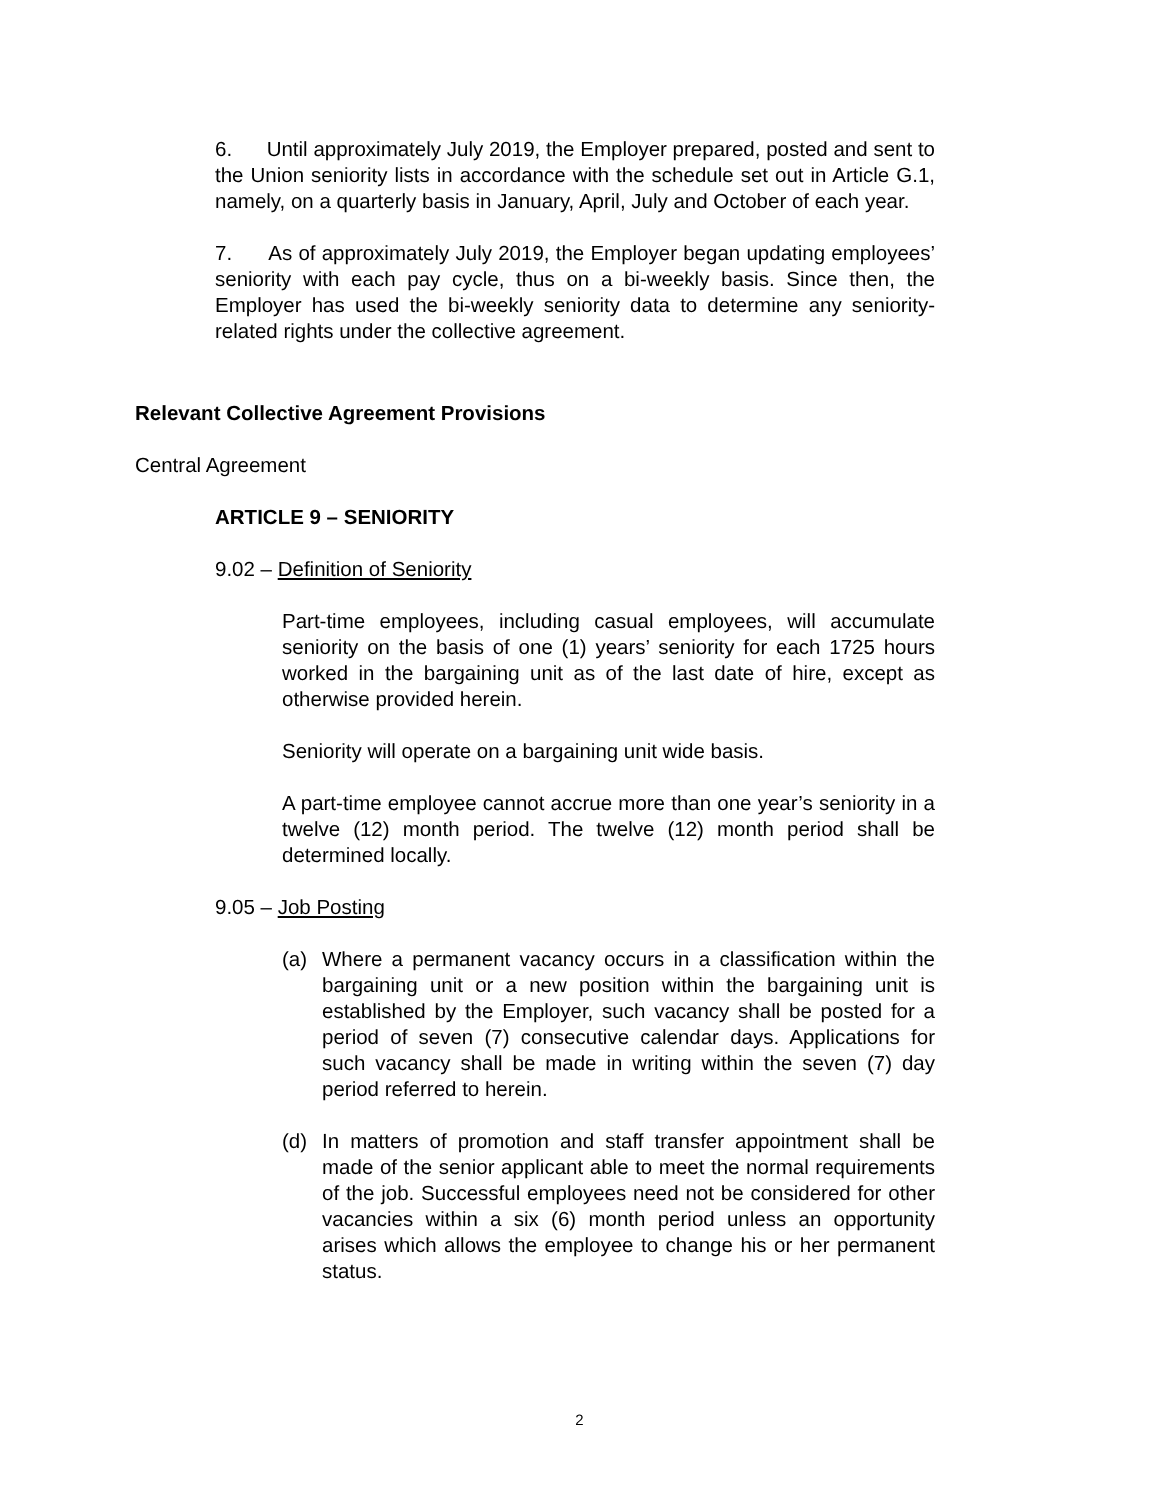6. Until approximately July 2019, the Employer prepared, posted and sent to the Union seniority lists in accordance with the schedule set out in Article G.1, namely, on a quarterly basis in January, April, July and October of each year.
7. As of approximately July 2019, the Employer began updating employees’ seniority with each pay cycle, thus on a bi-weekly basis. Since then, the Employer has used the bi-weekly seniority data to determine any seniority-related rights under the collective agreement.
Relevant Collective Agreement Provisions
Central Agreement
ARTICLE 9 – SENIORITY
9.02 – Definition of Seniority
Part-time employees, including casual employees, will accumulate seniority on the basis of one (1) years’ seniority for each 1725 hours worked in the bargaining unit as of the last date of hire, except as otherwise provided herein.
Seniority will operate on a bargaining unit wide basis.
A part-time employee cannot accrue more than one year’s seniority in a twelve (12) month period. The twelve (12) month period shall be determined locally.
9.05 – Job Posting
(a) Where a permanent vacancy occurs in a classification within the bargaining unit or a new position within the bargaining unit is established by the Employer, such vacancy shall be posted for a period of seven (7) consecutive calendar days. Applications for such vacancy shall be made in writing within the seven (7) day period referred to herein.
(d) In matters of promotion and staff transfer appointment shall be made of the senior applicant able to meet the normal requirements of the job. Successful employees need not be considered for other vacancies within a six (6) month period unless an opportunity arises which allows the employee to change his or her permanent status.
2